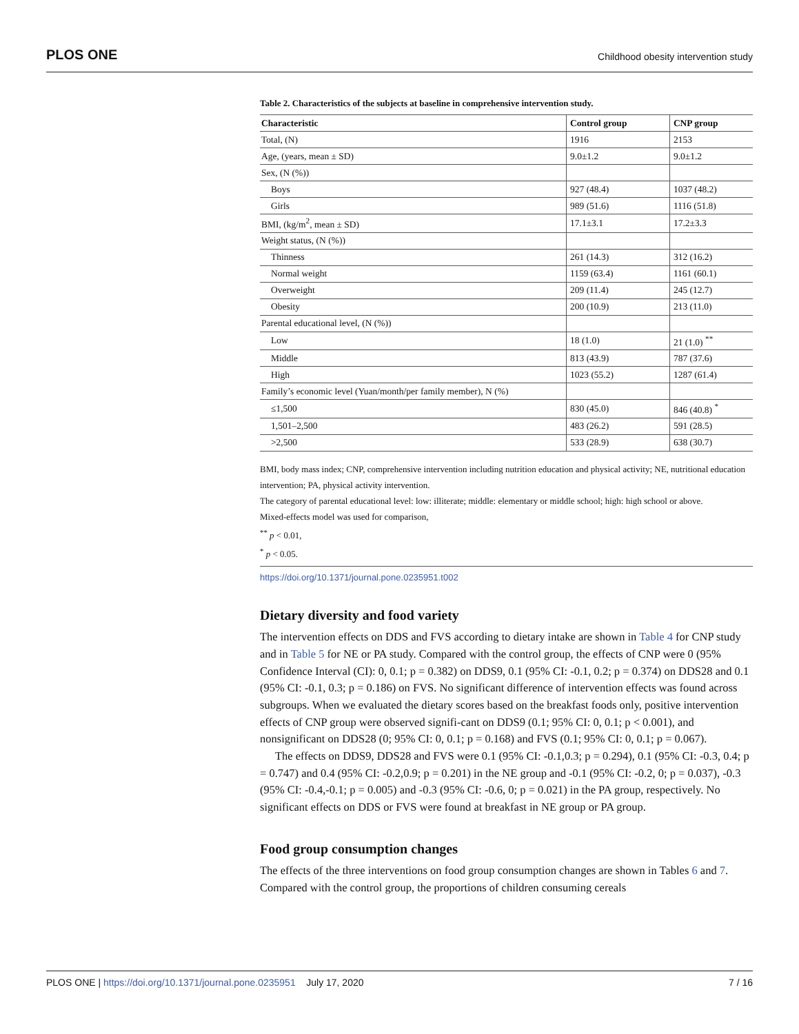PLOS ONE Childhood obesity intervention study
Table 2. Characteristics of the subjects at baseline in comprehensive intervention study.
| Characteristic | Control group | CNP group |
| --- | --- | --- |
| Total, (N) | 1916 | 2153 |
| Age, (years, mean ± SD) | 9.0±1.2 | 9.0±1.2 |
| Sex, (N (%)) | | |
| Boys | 927 (48.4) | 1037 (48.2) |
| Girls | 989 (51.6) | 1116 (51.8) |
| BMI, (kg/m<sup>2</sup>, mean ± SD) | 17.1±3.1 | 17.2±3.3 |
| Weight status, (N (%)) | | |
| Thinness | 261 (14.3) | 312 (16.2) |
| Normal weight | 1159 (63.4) | 1161 (60.1) |
| Overweight | 209 (11.4) | 245 (12.7) |
| Obesity | 200 (10.9) | 213 (11.0) |
| Parental educational level, (N (%)) | | |
| Low | 18 (1.0) | 21 (1.0) <sup>**</sup> |
| Middle | 813 (43.9) | 787 (37.6) |
| High | 1023 (55.2) | 1287 (61.4) |
| Family’s economic level (Yuan/month/per family member), N (%) | | |
| ≤1,500 | 830 (45.0) | 846 (40.8) <sup>*</sup> |
| 1,501–2,500 | 483 (26.2) | 591 (28.5) |
| >2,500 | 533 (28.9) | 638 (30.7) |
BMI, body mass index; CNP, comprehensive intervention including nutrition education and physical activity; NE, nutritional education intervention; PA, physical activity intervention.
The category of parental educational level: low: illiterate; middle: elementary or middle school; high: high school or above.
Mixed-effects model was used for comparison,
<sup>**</sup> p < 0.01,
<sup>*</sup> p < 0.05.
https://doi.org/10.1371/journal.pone.0235951.t002
Dietary diversity and food variety
The intervention effects on DDS and FVS according to dietary intake are shown in Table 4 for CNP study and in Table 5 for NE or PA study. Compared with the control group, the effects of CNP were 0 (95% Confidence Interval (CI): 0, 0.1; p = 0.382) on DDS9, 0.1 (95% CI: -0.1, 0.2; p = 0.374) on DDS28 and 0.1 (95% CI: -0.1, 0.3; p = 0.186) on FVS. No significant difference of intervention effects was found across subgroups. When we evaluated the dietary scores based on the breakfast foods only, positive intervention effects of CNP group were observed signifi-cant on DDS9 (0.1; 95% CI: 0, 0.1; p < 0.001), and nonsignificant on DDS28 (0; 95% CI: 0, 0.1; p = 0.168) and FVS (0.1; 95% CI: 0, 0.1; p = 0.067).
The effects on DDS9, DDS28 and FVS were 0.1 (95% CI: -0.1,0.3; p = 0.294), 0.1 (95% CI: -0.3, 0.4; p = 0.747) and 0.4 (95% CI: -0.2,0.9; p = 0.201) in the NE group and -0.1 (95% CI: -0.2, 0; p = 0.037), -0.3 (95% CI: -0.4,-0.1; p = 0.005) and -0.3 (95% CI: -0.6, 0; p = 0.021) in the PA group, respectively. No significant effects on DDS or FVS were found at breakfast in NE group or PA group.
Food group consumption changes
The effects of the three interventions on food group consumption changes are shown in Tables 6 and 7. Compared with the control group, the proportions of children consuming cereals
PLOS ONE | https://doi.org/10.1371/journal.pone.0235951 July 17, 2020 7 / 16